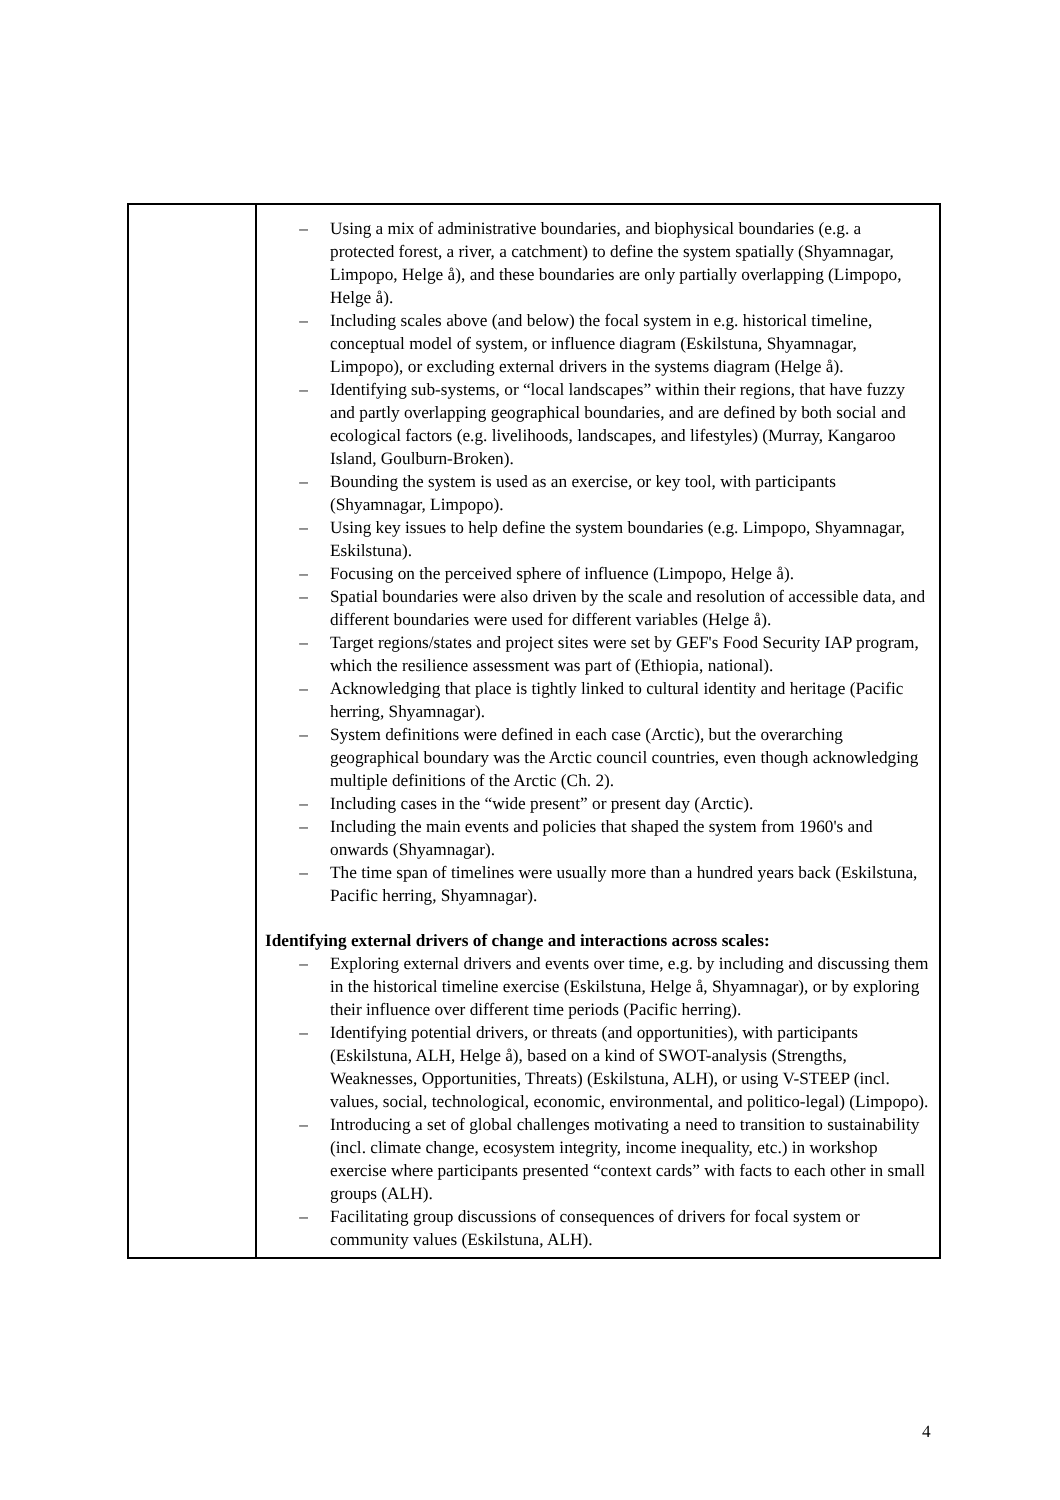| | – Using a mix of administrative boundaries, and biophysical boundaries (e.g. a protected forest, a river, a catchment) to define the system spatially (Shyamnagar, Limpopo, Helge å), and these boundaries are only partially overlapping (Limpopo, Helge å). – Including scales above (and below) the focal system in e.g. historical timeline, conceptual model of system, or influence diagram (Eskilstuna, Shyamnagar, Limpopo), or excluding external drivers in the systems diagram (Helge å). – Identifying sub-systems, or “local landscapes” within their regions, that have fuzzy and partly overlapping geographical boundaries, and are defined by both social and ecological factors (e.g. livelihoods, landscapes, and lifestyles) (Murray, Kangaroo Island, Goulburn-Broken). – Bounding the system is used as an exercise, or key tool, with participants (Shyamnagar, Limpopo). – Using key issues to help define the system boundaries (e.g. Limpopo, Shyamnagar, Eskilstuna). – Focusing on the perceived sphere of influence (Limpopo, Helge å). – Spatial boundaries were also driven by the scale and resolution of accessible data, and different boundaries were used for different variables (Helge å). – Target regions/states and project sites were set by GEF's Food Security IAP program, which the resilience assessment was part of (Ethiopia, national). – Acknowledging that place is tightly linked to cultural identity and heritage (Pacific herring, Shyamnagar). – System definitions were defined in each case (Arctic), but the overarching geographical boundary was the Arctic council countries, even though acknowledging multiple definitions of the Arctic (Ch. 2). – Including cases in the “wide present” or present day (Arctic). – Including the main events and policies that shaped the system from 1960's and onwards (Shyamnagar). – The time span of timelines were usually more than a hundred years back (Eskilstuna, Pacific herring, Shyamnagar). Identifying external drivers of change and interactions across scales: – Exploring external drivers and events over time, e.g. by including and discussing them in the historical timeline exercise (Eskilstuna, Helge å, Shyamnagar), or by exploring their influence over different time periods (Pacific herring). – Identifying potential drivers, or threats (and opportunities), with participants (Eskilstuna, ALH, Helge å), based on a kind of SWOT-analysis (Strengths, Weaknesses, Opportunities, Threats) (Eskilstuna, ALH), or using V-STEEP (incl. values, social, technological, economic, environmental, and politico-legal) (Limpopo). – Introducing a set of global challenges motivating a need to transition to sustainability (incl. climate change, ecosystem integrity, income inequality, etc.) in workshop exercise where participants presented “context cards” with facts to each other in small groups (ALH). – Facilitating group discussions of consequences of drivers for focal system or community values (Eskilstuna, ALH). |
4